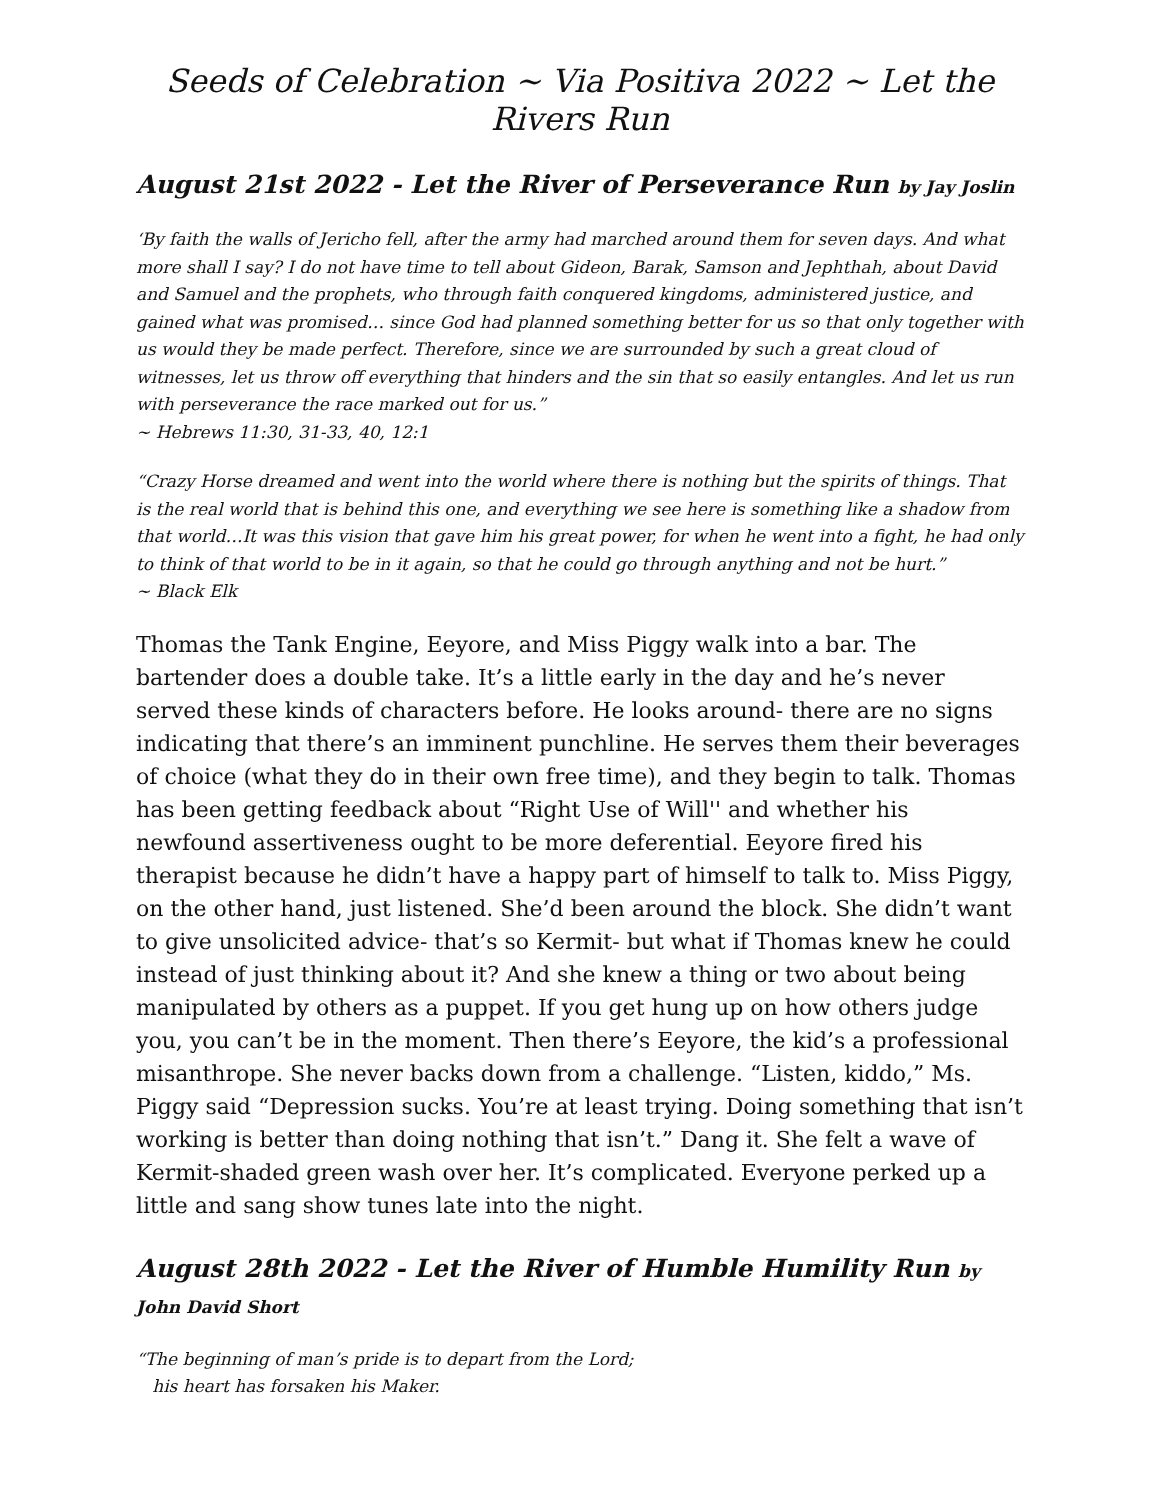Seeds of Celebration ~ Via Positiva 2022 ~ Let the Rivers Run
August 21st 2022 - Let the River of Perseverance Run by Jay Joslin
‘By faith the walls of Jericho fell, after the army had marched around them for seven days. And what more shall I say? I do not have time to tell about Gideon, Barak, Samson and Jephthah, about David and Samuel and the prophets, who through faith conquered kingdoms, administered justice, and gained what was promised… since God had planned something better for us so that only together with us would they be made perfect. Therefore, since we are surrounded by such a great cloud of witnesses, let us throw off everything that hinders and the sin that so easily entangles. And let us run with perseverance the race marked out for us.”
~ Hebrews 11:30, 31-33, 40, 12:1
“Crazy Horse dreamed and went into the world where there is nothing but the spirits of things. That is the real world that is behind this one, and everything we see here is something like a shadow from that world…It was this vision that gave him his great power, for when he went into a fight, he had only to think of that world to be in it again, so that he could go through anything and not be hurt.”
~ Black Elk
Thomas the Tank Engine, Eeyore, and Miss Piggy walk into a bar. The bartender does a double take. It’s a little early in the day and he’s never served these kinds of characters before. He looks around- there are no signs indicating that there’s an imminent punchline. He serves them their beverages of choice (what they do in their own free time), and they begin to talk. Thomas has been getting feedback about “Right Use of Will'' and whether his newfound assertiveness ought to be more deferential. Eeyore fired his therapist because he didn’t have a happy part of himself to talk to. Miss Piggy, on the other hand, just listened. She’d been around the block. She didn’t want to give unsolicited advice- that’s so Kermit- but what if Thomas knew he could instead of just thinking about it? And she knew a thing or two about being manipulated by others as a puppet. If you get hung up on how others judge you, you can’t be in the moment. Then there’s Eeyore, the kid’s a professional misanthrope. She never backs down from a challenge. “Listen, kiddo,” Ms. Piggy said “Depression sucks. You’re at least trying. Doing something that isn’t working is better than doing nothing that isn’t.” Dang it. She felt a wave of Kermit-shaded green wash over her. It’s complicated. Everyone perked up a little and sang show tunes late into the night.
August 28th 2022 - Let the River of Humble Humility Run by John David Short
“The beginning of man’s pride is to depart from the Lord;
his heart has forsaken his Maker.